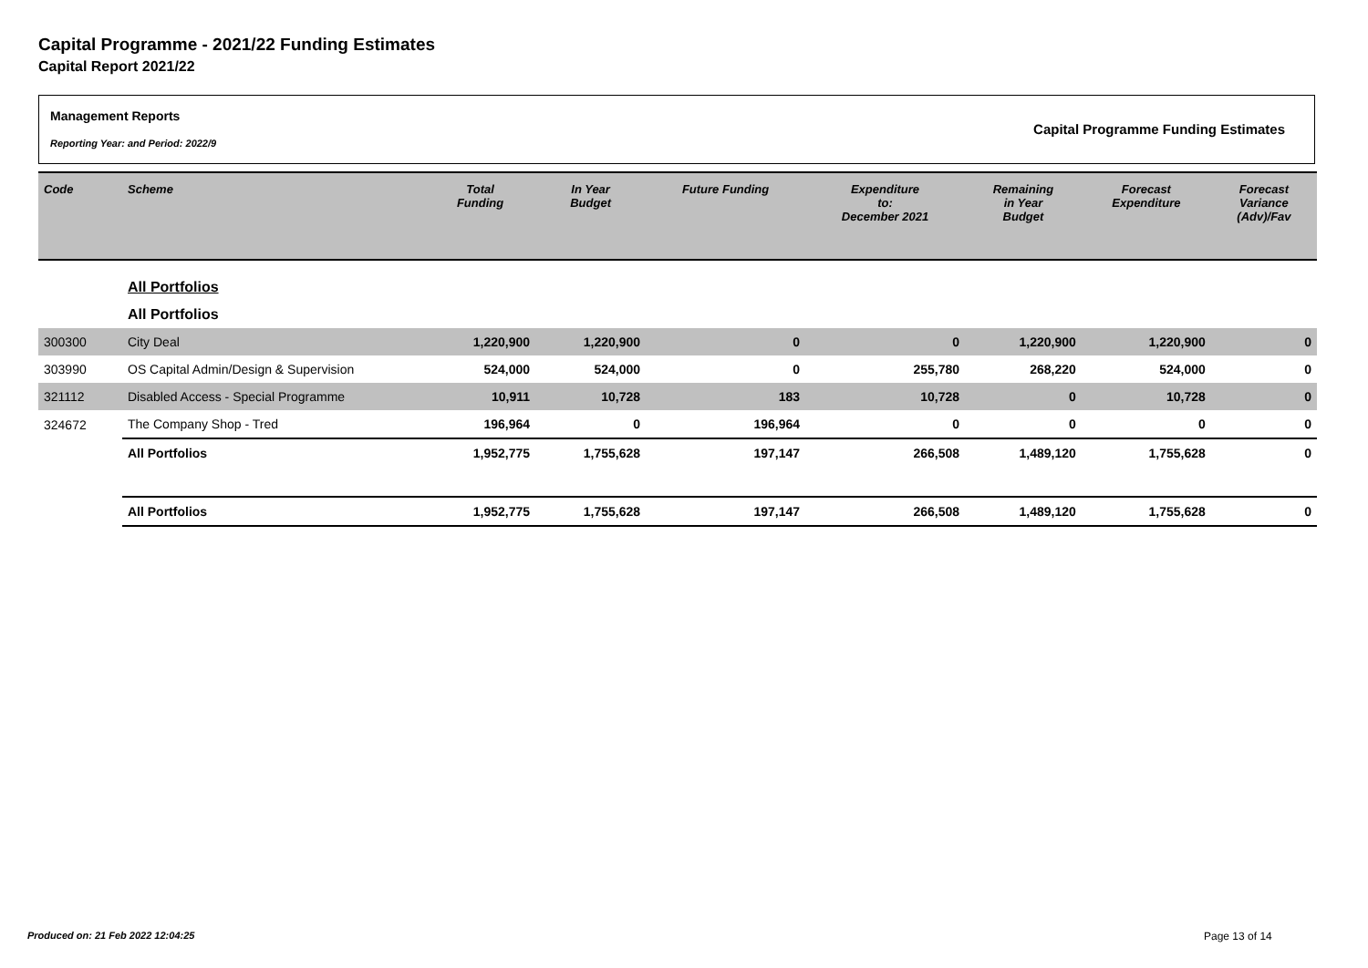Capital Programme - 2021/22 Funding Estimates
Capital Report 2021/22
Management Reports
Reporting Year: and Period: 2022/9
Capital Programme Funding Estimates
| Code | Scheme | Total Funding | In Year Budget | Future Funding | Expenditure to: December 2021 | Remaining in Year Budget | Forecast Expenditure | Forecast Variance (Adv)/Fav |
| --- | --- | --- | --- | --- | --- | --- | --- | --- |
| | All Portfolios | | | | | | | |
| | All Portfolios | | | | | | | |
| 300300 | City Deal | 1,220,900 | 1,220,900 | 0 | 0 | 1,220,900 | 1,220,900 | 0 |
| 303990 | OS Capital Admin/Design & Supervision | 524,000 | 524,000 | 0 | 255,780 | 268,220 | 524,000 | 0 |
| 321112 | Disabled Access - Special Programme | 10,911 | 10,728 | 183 | 10,728 | 0 | 10,728 | 0 |
| 324672 | The Company Shop - Tred | 196,964 | 0 | 196,964 | 0 | 0 | 0 | 0 |
| | All Portfolios | 1,952,775 | 1,755,628 | 197,147 | 266,508 | 1,489,120 | 1,755,628 | 0 |
| | All Portfolios | 1,952,775 | 1,755,628 | 197,147 | 266,508 | 1,489,120 | 1,755,628 | 0 |
Produced on: 21 Feb 2022 12:04:25
Page 13 of 14